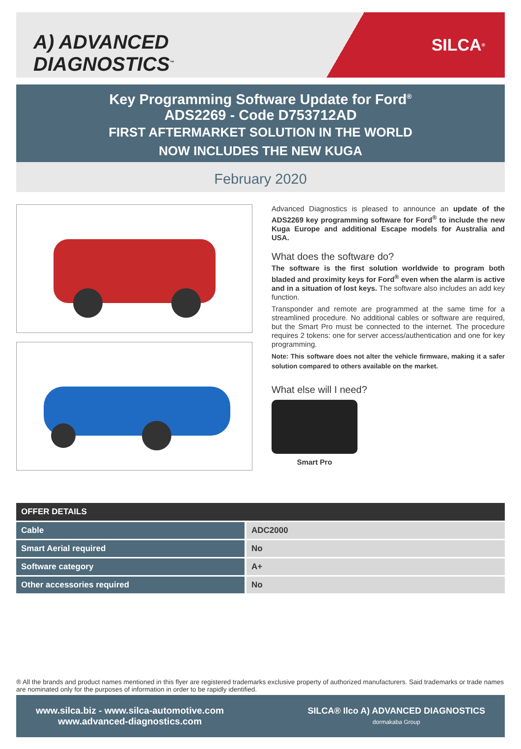A) ADVANCED DIAGNOSTICS<sup>™</sup>
SILCA<sup>®</sup>
Key Programming Software Update for Ford<sup>®</sup>
ADS2269 - Code D753712AD
FIRST AFTERMARKET SOLUTION IN THE WORLD
NOW INCLUDES THE NEW KUGA
February 2020
Advanced Diagnostics is pleased to announce an update of the ADS2269 key programming software for Ford<sup>®</sup> to include the new Kuga Europe and additional Escape models for Australia and USA.
What does the software do?
The software is the first solution worldwide to program both bladed and proximity keys for Ford<sup>®</sup> even when the alarm is active and in a situation of lost keys. The software also includes an add key function.
Transponder and remote are programmed at the same time for a streamlined procedure. No additional cables or software are required, but the Smart Pro must be connected to the internet. The procedure requires 2 tokens: one for server access/authentication and one for key programming.
Note: This software does not alter the vehicle firmware, making it a safer solution compared to others available on the market.
What else will I need?
Smart Pro
| OFFER DETAILS | |
| --- | --- |
| Cable | ADC2000 |
| Smart Aerial required | No |
| Software category | A+ |
| Other accessories required | No |
® All the brands and product names mentioned in this flyer are registered trademarks exclusive property of authorized manufacturers. Said trademarks or trade names are nominated only for the purposes of information in order to be rapidly identified.
www.silca.biz - www.silca-automotive.com
www.advanced-diagnostics.com
SILCA® Ilco A) ADVANCED DIAGNOSTICS
dormakaba Group